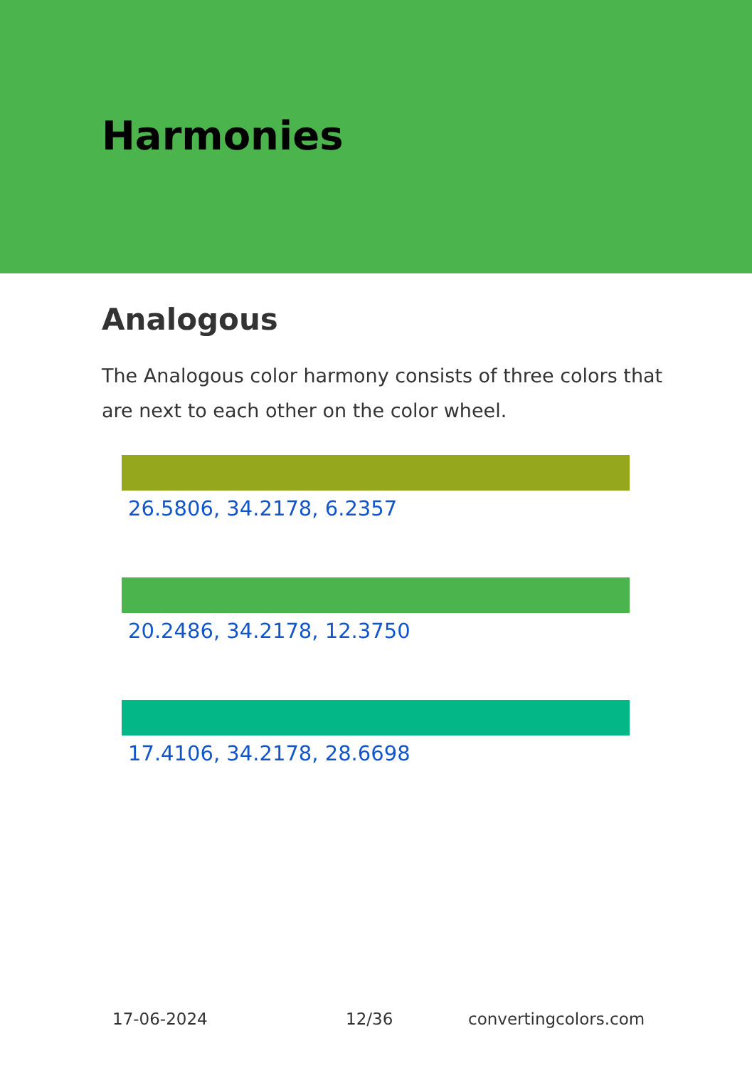Harmonies
Analogous
The Analogous color harmony consists of three colors that are next to each other on the color wheel.
26.5806, 34.2178, 6.2357
20.2486, 34.2178, 12.3750
17.4106, 34.2178, 28.6698
17-06-2024 12/36 convertingcolors.com